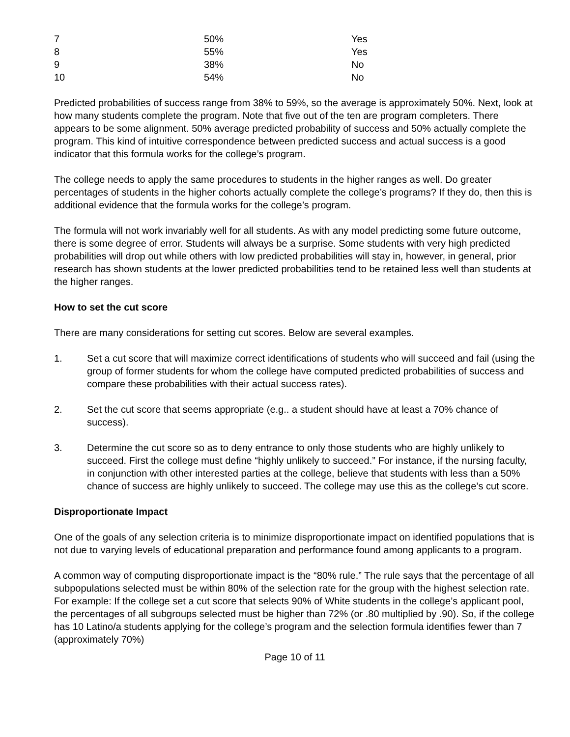| 7 | 50% | Yes |
| 8 | 55% | Yes |
| 9 | 38% | No |
| 10 | 54% | No |
Predicted probabilities of success range from 38% to 59%, so the average is approximately 50%. Next, look at how many students complete the program. Note that five out of the ten are program completers. There appears to be some alignment. 50% average predicted probability of success and 50% actually complete the program. This kind of intuitive correspondence between predicted success and actual success is a good indicator that this formula works for the college’s program.
The college needs to apply the same procedures to students in the higher ranges as well. Do greater percentages of students in the higher cohorts actually complete the college’s programs? If they do, then this is additional evidence that the formula works for the college’s program.
The formula will not work invariably well for all students. As with any model predicting some future outcome, there is some degree of error. Students will always be a surprise. Some students with very high predicted probabilities will drop out while others with low predicted probabilities will stay in, however, in general, prior research has shown students at the lower predicted probabilities tend to be retained less well than students at the higher ranges.
How to set the cut score
There are many considerations for setting cut scores. Below are several examples.
1. Set a cut score that will maximize correct identifications of students who will succeed and fail (using the group of former students for whom the college have computed predicted probabilities of success and compare these probabilities with their actual success rates).
2. Set the cut score that seems appropriate (e.g.. a student should have at least a 70% chance of success).
3. Determine the cut score so as to deny entrance to only those students who are highly unlikely to succeed. First the college must define “highly unlikely to succeed.” For instance, if the nursing faculty, in conjunction with other interested parties at the college, believe that students with less than a 50% chance of success are highly unlikely to succeed. The college may use this as the college’s cut score.
Disproportionate Impact
One of the goals of any selection criteria is to minimize disproportionate impact on identified populations that is not due to varying levels of educational preparation and performance found among applicants to a program.
A common way of computing disproportionate impact is the “80% rule.” The rule says that the percentage of all subpopulations selected must be within 80% of the selection rate for the group with the highest selection rate. For example: If the college set a cut score that selects 90% of White students in the college’s applicant pool, the percentages of all subgroups selected must be higher than 72% (or .80 multiplied by .90). So, if the college has 10 Latino/a students applying for the college’s program and the selection formula identifies fewer than 7 (approximately 70%)
Page 10 of 11